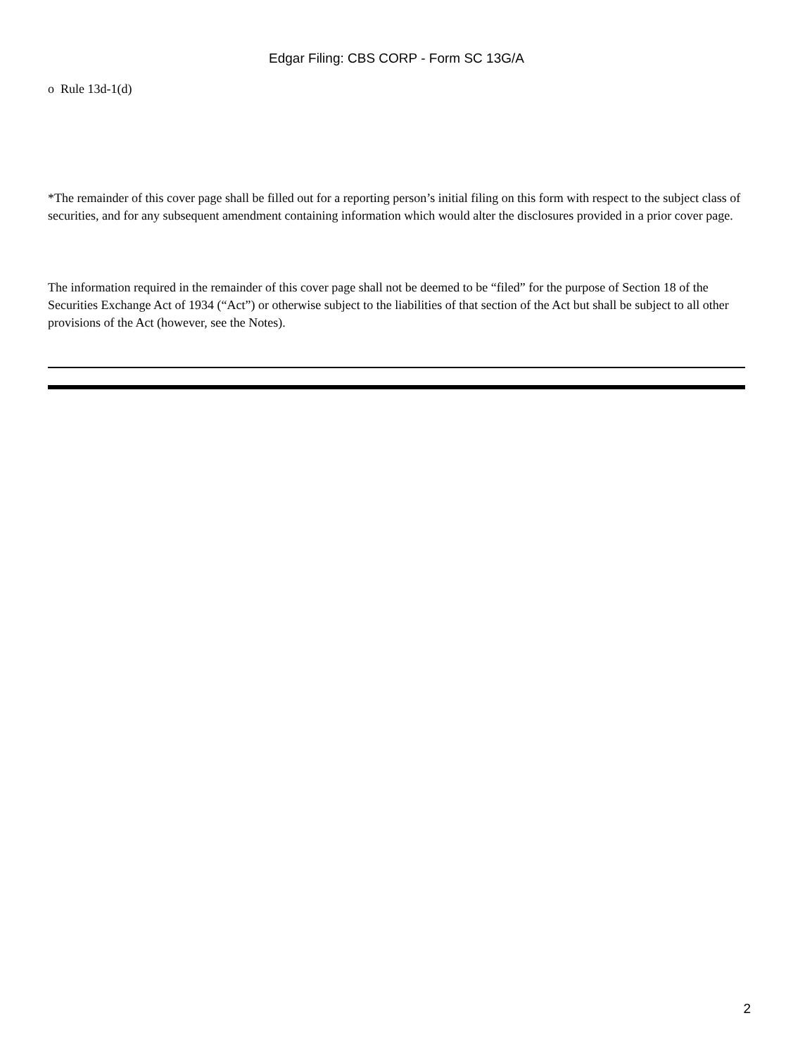Edgar Filing: CBS CORP - Form SC 13G/A
o Rule 13d-1(d)
*The remainder of this cover page shall be filled out for a reporting person’s initial filing on this form with respect to the subject class of securities, and for any subsequent amendment containing information which would alter the disclosures provided in a prior cover page.
The information required in the remainder of this cover page shall not be deemed to be “filed” for the purpose of Section 18 of the Securities Exchange Act of 1934 (“Act”) or otherwise subject to the liabilities of that section of the Act but shall be subject to all other provisions of the Act (however, see the Notes).
2